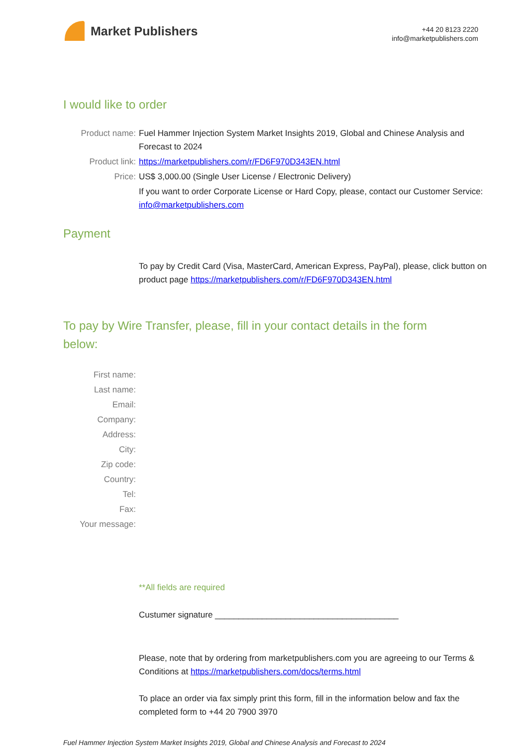Market Publishers
+44 20 8123 2220
info@marketpublishers.com
I would like to order
Product name: Fuel Hammer Injection System Market Insights 2019, Global and Chinese Analysis and Forecast to 2024
Product link: https://marketpublishers.com/r/FD6F970D343EN.html
Price: US$ 3,000.00 (Single User License / Electronic Delivery)
If you want to order Corporate License or Hard Copy, please, contact our Customer Service:
info@marketpublishers.com
Payment
To pay by Credit Card (Visa, MasterCard, American Express, PayPal), please, click button on product page https://marketpublishers.com/r/FD6F970D343EN.html
To pay by Wire Transfer, please, fill in your contact details in the form below:
First name:
Last name:
Email:
Company:
Address:
City:
Zip code:
Country:
Tel:
Fax:
Your message:
**All fields are required
Custumer signature _______________________________________
Please, note that by ordering from marketpublishers.com you are agreeing to our Terms & Conditions at https://marketpublishers.com/docs/terms.html
To place an order via fax simply print this form, fill in the information below and fax the completed form to +44 20 7900 3970
Fuel Hammer Injection System Market Insights 2019, Global and Chinese Analysis and Forecast to 2024